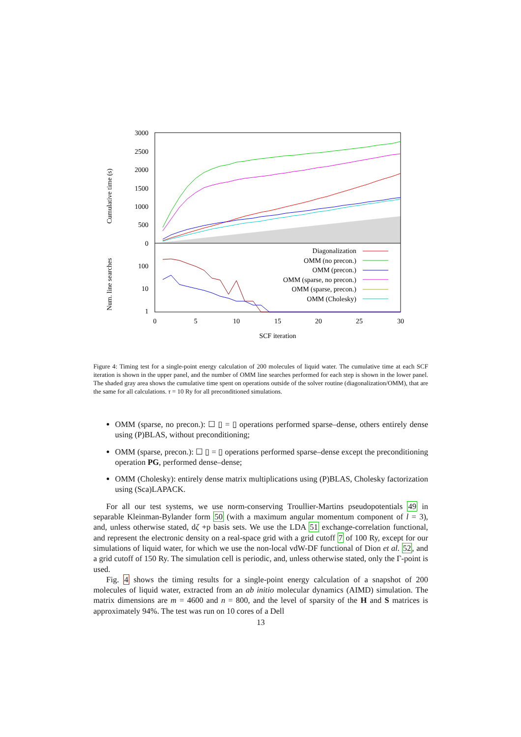3000
2500
2000
1500
1000
500
0
100
10
1
0
5
10
15
20
25
30
SCF iteration
Cumulative time (s)
Num. line searches
Diagonalization
OMM (no precon.)
OMM (precon.)
OMM (sparse, no precon.)
OMM (sparse, precon.)
OMM (Cholesky)
Figure 4: Timing test for a single-point energy calculation of 200 molecules of liquid water. The cumulative time at each SCF iteration is shown in the upper panel, and the number of OMM line searches performed for each step is shown in the lower panel. The shaded gray area shows the cumulative time spent on operations outside of the solver routine (diagonalization/OMM), that are the same for all calculations. τ = 10 Ry for all preconditioned simulations.
OMM (sparse, no precon.): ☐ ▯ = ▯ operations performed sparse–dense, others entirely dense using (P)BLAS, without preconditioning;
OMM (sparse, precon.): ☐ ▯ = ▯ operations performed sparse–dense except the preconditioning operation PG, performed dense–dense;
OMM (Cholesky): entirely dense matrix multiplications using (P)BLAS, Cholesky factorization using (Sca)LAPACK.
For all our test systems, we use norm-conserving Troullier-Martins pseudopotentials 49 in separable Kleinman-Bylander form 50 (with a maximum angular momentum component of l = 3), and, unless otherwise stated, dζ +p basis sets. We use the LDA 51 exchange-correlation functional, and represent the electronic density on a real-space grid with a grid cutoff 7 of 100 Ry, except for our simulations of liquid water, for which we use the non-local vdW-DF functional of Dion et al. 52, and a grid cutoff of 150 Ry. The simulation cell is periodic, and, unless otherwise stated, only the Γ-point is used.
Fig. 4 shows the timing results for a single-point energy calculation of a snapshot of 200 molecules of liquid water, extracted from an ab initio molecular dynamics (AIMD) simulation. The matrix dimensions are m = 4600 and n = 800, and the level of sparsity of the H and S matrices is approximately 94%. The test was run on 10 cores of a Dell
13